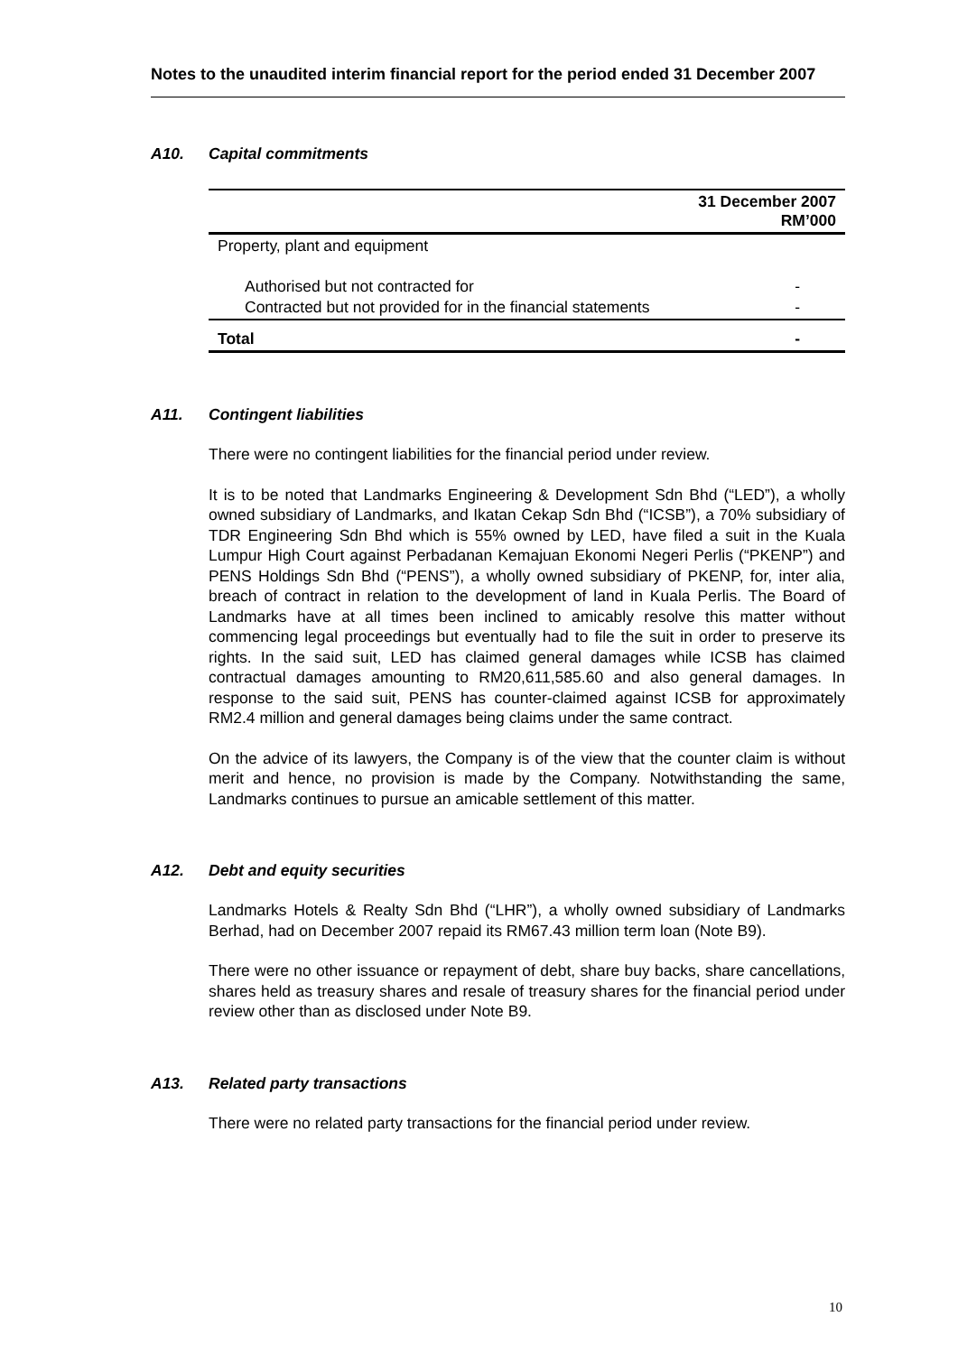Notes to the unaudited interim financial report for the period ended 31 December 2007
A10. Capital commitments
| | 31 December 2007 RM’000 |
| --- | --- |
| Property, plant and equipment | |
| Authorised but not contracted for | - |
| Contracted but not provided for in the financial statements | - |
| Total | - |
A11. Contingent liabilities
There were no contingent liabilities for the financial period under review.
It is to be noted that Landmarks Engineering & Development Sdn Bhd (“LED”), a wholly owned subsidiary of Landmarks, and Ikatan Cekap Sdn Bhd (“ICSB”), a 70% subsidiary of TDR Engineering Sdn Bhd which is 55% owned by LED, have filed a suit in the Kuala Lumpur High Court against Perbadanan Kemajuan Ekonomi Negeri Perlis (“PKENP”) and PENS Holdings Sdn Bhd (“PENS”), a wholly owned subsidiary of PKENP, for, inter alia, breach of contract in relation to the development of land in Kuala Perlis. The Board of Landmarks have at all times been inclined to amicably resolve this matter without commencing legal proceedings but eventually had to file the suit in order to preserve its rights. In the said suit, LED has claimed general damages while ICSB has claimed contractual damages amounting to RM20,611,585.60 and also general damages. In response to the said suit, PENS has counter-claimed against ICSB for approximately RM2.4 million and general damages being claims under the same contract.
On the advice of its lawyers, the Company is of the view that the counter claim is without merit and hence, no provision is made by the Company. Notwithstanding the same, Landmarks continues to pursue an amicable settlement of this matter.
A12. Debt and equity securities
Landmarks Hotels & Realty Sdn Bhd (“LHR”), a wholly owned subsidiary of Landmarks Berhad, had on December 2007 repaid its RM67.43 million term loan (Note B9).
There were no other issuance or repayment of debt, share buy backs, share cancellations, shares held as treasury shares and resale of treasury shares for the financial period under review other than as disclosed under Note B9.
A13. Related party transactions
There were no related party transactions for the financial period under review.
10